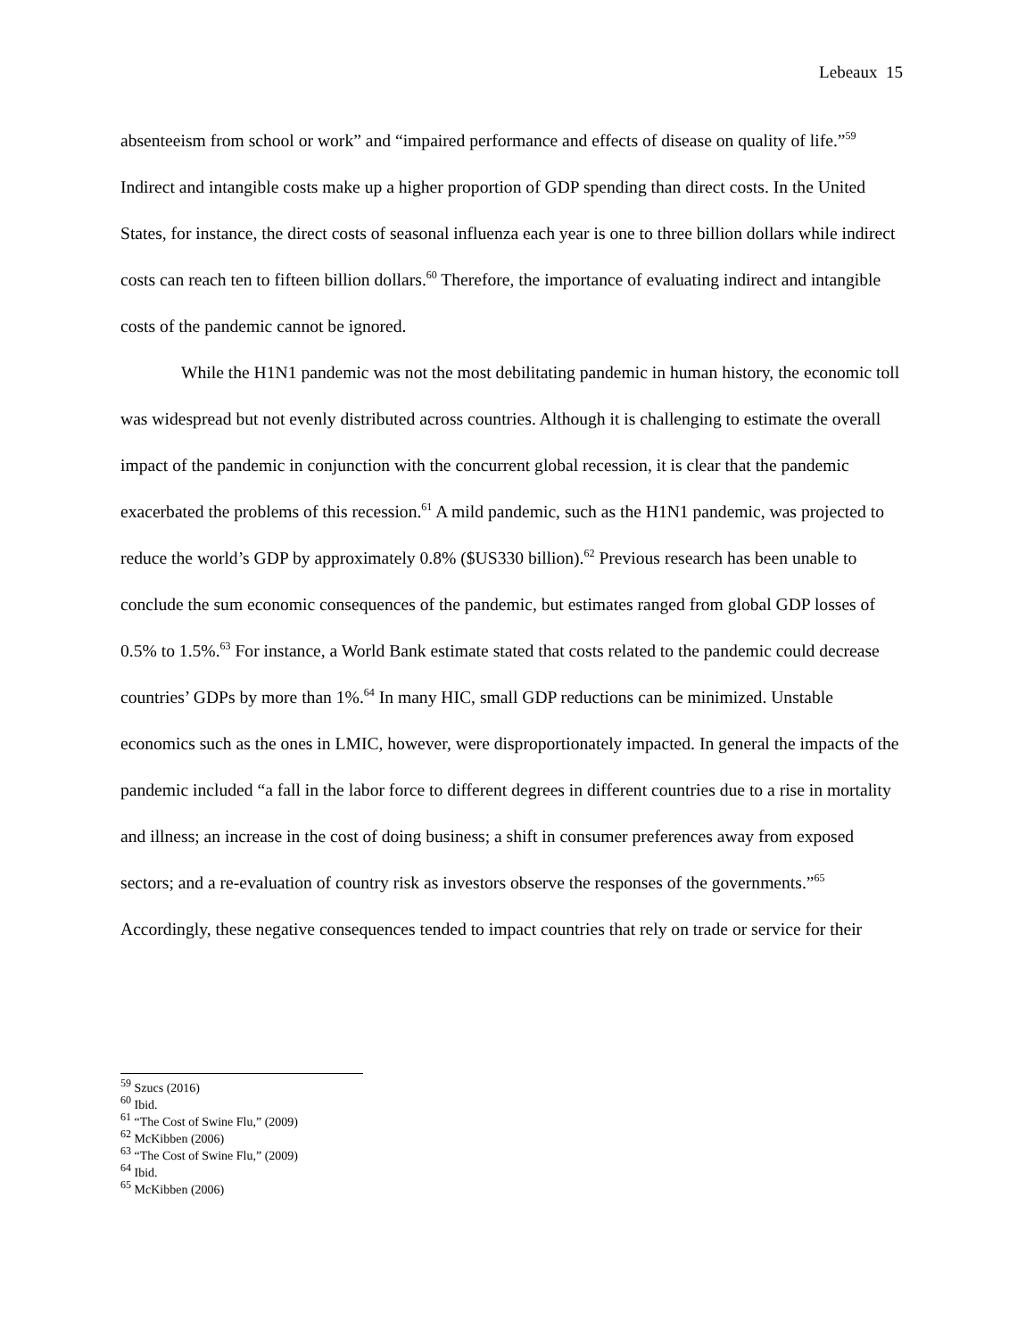Lebeaux 15
absenteeism from school or work” and “impaired performance and effects of disease on quality of life.”<sup>59</sup> Indirect and intangible costs make up a higher proportion of GDP spending than direct costs. In the United States, for instance, the direct costs of seasonal influenza each year is one to three billion dollars while indirect costs can reach ten to fifteen billion dollars.<sup>60</sup> Therefore, the importance of evaluating indirect and intangible costs of the pandemic cannot be ignored.
While the H1N1 pandemic was not the most debilitating pandemic in human history, the economic toll was widespread but not evenly distributed across countries. Although it is challenging to estimate the overall impact of the pandemic in conjunction with the concurrent global recession, it is clear that the pandemic exacerbated the problems of this recession.<sup>61</sup> A mild pandemic, such as the H1N1 pandemic, was projected to reduce the world’s GDP by approximately 0.8% ($US330 billion).<sup>62</sup> Previous research has been unable to conclude the sum economic consequences of the pandemic, but estimates ranged from global GDP losses of 0.5% to 1.5%.<sup>63</sup> For instance, a World Bank estimate stated that costs related to the pandemic could decrease countries’ GDPs by more than 1%.<sup>64</sup> In many HIC, small GDP reductions can be minimized. Unstable economics such as the ones in LMIC, however, were disproportionately impacted. In general the impacts of the pandemic included “a fall in the labor force to different degrees in different countries due to a rise in mortality and illness; an increase in the cost of doing business; a shift in consumer preferences away from exposed sectors; and a re-evaluation of country risk as investors observe the responses of the governments.”<sup>65</sup> Accordingly, these negative consequences tended to impact countries that rely on trade or service for their
<sup>59</sup> Szucs (2016)
<sup>60</sup> Ibid.
<sup>61</sup> “The Cost of Swine Flu,” (2009)
<sup>62</sup> McKibben (2006)
<sup>63</sup> “The Cost of Swine Flu,” (2009)
<sup>64</sup> Ibid.
<sup>65</sup> McKibben (2006)